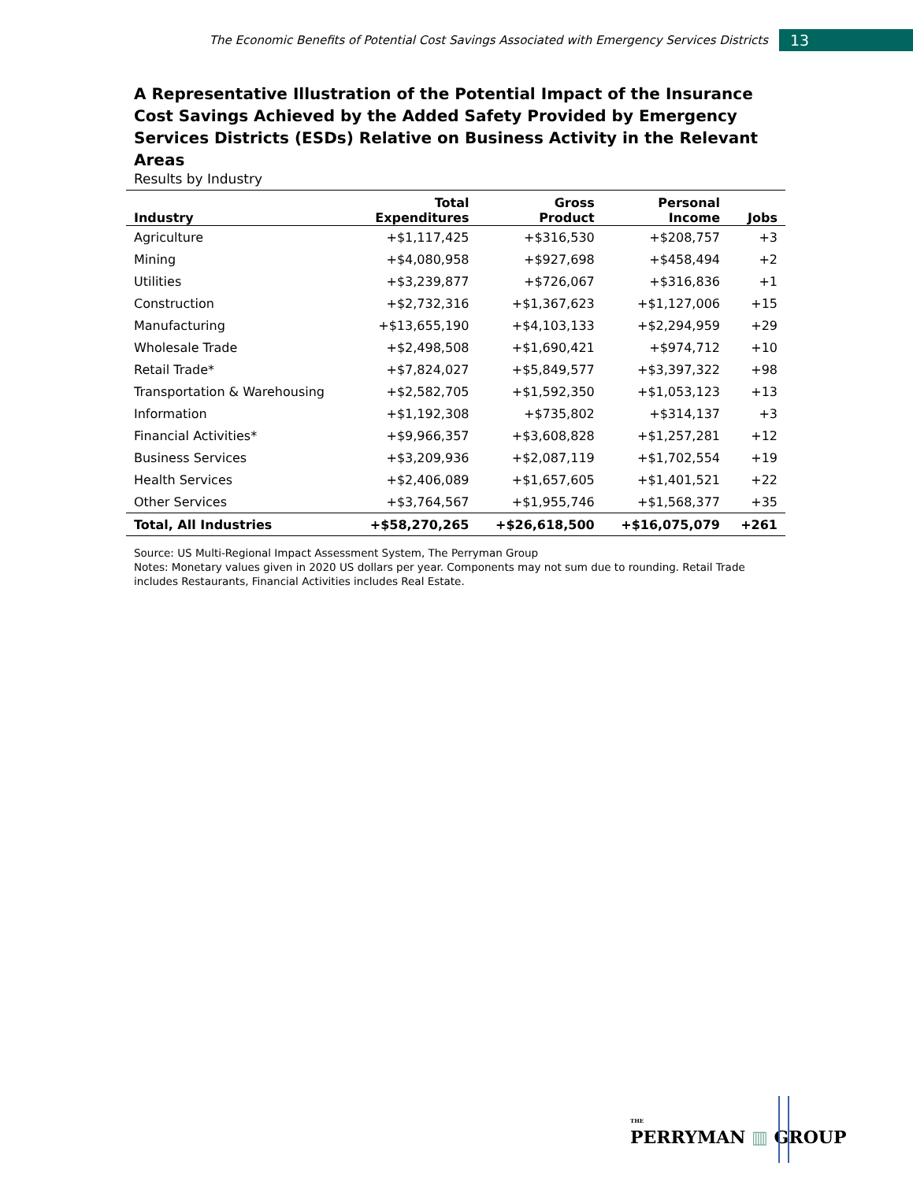The Economic Benefits of Potential Cost Savings Associated with Emergency Services Districts
13
A Representative Illustration of the Potential Impact of the Insurance Cost Savings Achieved by the Added Safety Provided by Emergency Services Districts (ESDs) Relative on Business Activity in the Relevant Areas
Results by Industry
| Industry | Total Expenditures | Gross Product | Personal Income | Jobs |
| --- | --- | --- | --- | --- |
| Agriculture | +$1,117,425 | +$316,530 | +$208,757 | +3 |
| Mining | +$4,080,958 | +$927,698 | +$458,494 | +2 |
| Utilities | +$3,239,877 | +$726,067 | +$316,836 | +1 |
| Construction | +$2,732,316 | +$1,367,623 | +$1,127,006 | +15 |
| Manufacturing | +$13,655,190 | +$4,103,133 | +$2,294,959 | +29 |
| Wholesale Trade | +$2,498,508 | +$1,690,421 | +$974,712 | +10 |
| Retail Trade* | +$7,824,027 | +$5,849,577 | +$3,397,322 | +98 |
| Transportation & Warehousing | +$2,582,705 | +$1,592,350 | +$1,053,123 | +13 |
| Information | +$1,192,308 | +$735,802 | +$314,137 | +3 |
| Financial Activities* | +$9,966,357 | +$3,608,828 | +$1,257,281 | +12 |
| Business Services | +$3,209,936 | +$2,087,119 | +$1,702,554 | +19 |
| Health Services | +$2,406,089 | +$1,657,605 | +$1,401,521 | +22 |
| Other Services | +$3,764,567 | +$1,955,746 | +$1,568,377 | +35 |
| Total, All Industries | +$58,270,265 | +$26,618,500 | +$16,075,079 | +261 |
Source: US Multi-Regional Impact Assessment System, The Perryman Group
Notes: Monetary values given in 2020 US dollars per year. Components may not sum due to rounding. Retail Trade includes Restaurants, Financial Activities includes Real Estate.
THE
PERRYMAN ▥ GROUP